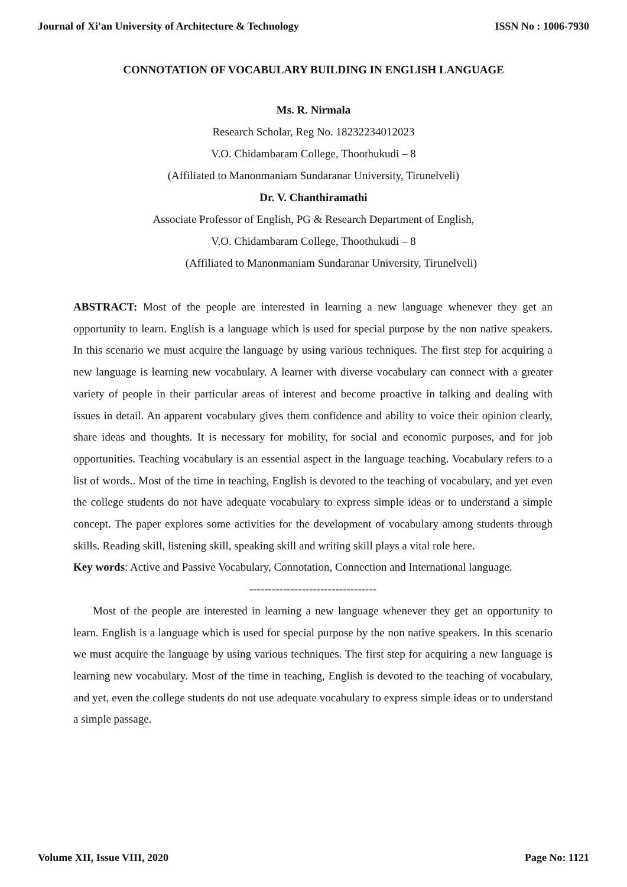Journal of Xi'an University of Architecture & Technology ISSN No : 1006-7930
CONNOTATION OF VOCABULARY BUILDING IN ENGLISH LANGUAGE
Ms. R. Nirmala
Research Scholar, Reg No. 18232234012023
V.O. Chidambaram College, Thoothukudi – 8
(Affiliated to Manonmaniam Sundaranar University, Tirunelveli)
Dr. V. Chanthiramathi
Associate Professor of English, PG & Research Department of English,
V.O. Chidambaram College, Thoothukudi – 8
(Affiliated to Manonmaniam Sundaranar University, Tirunelveli)
ABSTRACT: Most of the people are interested in learning a new language whenever they get an opportunity to learn. English is a language which is used for special purpose by the non native speakers. In this scenario we must acquire the language by using various techniques. The first step for acquiring a new language is learning new vocabulary. A learner with diverse vocabulary can connect with a greater variety of people in their particular areas of interest and become proactive in talking and dealing with issues in detail. An apparent vocabulary gives them confidence and ability to voice their opinion clearly, share ideas and thoughts. It is necessary for mobility, for social and economic purposes, and for job opportunities. Teaching vocabulary is an essential aspect in the language teaching. Vocabulary refers to a list of words.. Most of the time in teaching, English is devoted to the teaching of vocabulary, and yet even the college students do not have adequate vocabulary to express simple ideas or to understand a simple concept. The paper explores some activities for the development of vocabulary among students through skills. Reading skill, listening skill, speaking skill and writing skill plays a vital role here.
Key words: Active and Passive Vocabulary, Connotation, Connection and International language.
----------------------------------
Most of the people are interested in learning a new language whenever they get an opportunity to learn. English is a language which is used for special purpose by the non native speakers. In this scenario we must acquire the language by using various techniques. The first step for acquiring a new language is learning new vocabulary. Most of the time in teaching, English is devoted to the teaching of vocabulary, and yet, even the college students do not use adequate vocabulary to express simple ideas or to understand a simple passage.
Volume XII, Issue VIII, 2020 Page No: 1121